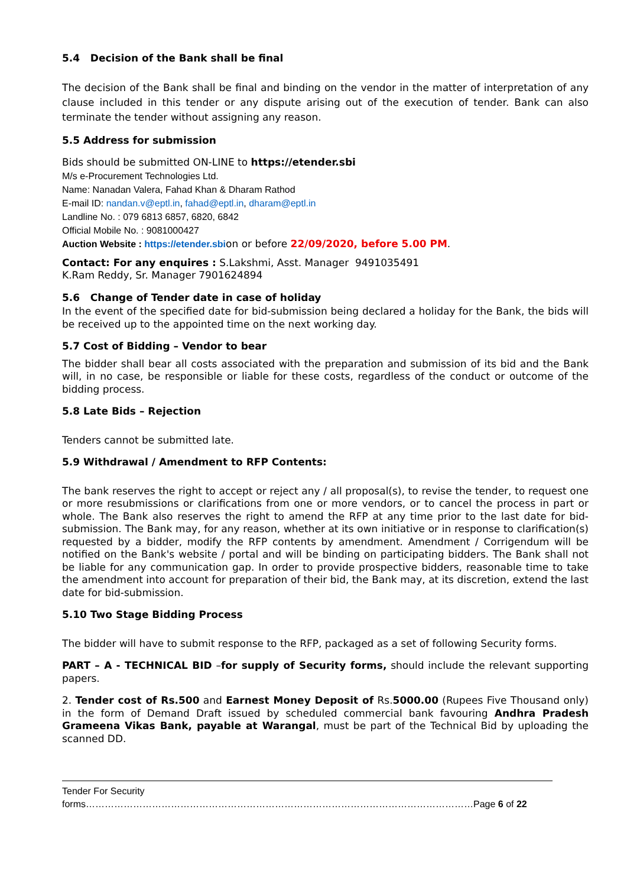5.4 Decision of the Bank shall be final
The decision of the Bank shall be final and binding on the vendor in the matter of interpretation of any clause included in this tender or any dispute arising out of the execution of tender. Bank can also terminate the tender without assigning any reason.
5.5 Address for submission
Bids should be submitted ON-LINE to https://etender.sbi
M/s e-Procurement Technologies Ltd.
Name: Nanadan Valera, Fahad Khan & Dharam Rathod
E-mail ID: nandan.v@eptl.in, fahad@eptl.in, dharam@eptl.in
Landline No. : 079 6813 6857, 6820, 6842
Official Mobile No. : 9081000427
Auction Website : https://etender.sbi on or before 22/09/2020, before 5.00 PM.
Contact: For any enquires : S.Lakshmi, Asst. Manager 9491035491
K.Ram Reddy, Sr. Manager 7901624894
5.6 Change of Tender date in case of holiday
In the event of the specified date for bid-submission being declared a holiday for the Bank, the bids will be received up to the appointed time on the next working day.
5.7 Cost of Bidding – Vendor to bear
The bidder shall bear all costs associated with the preparation and submission of its bid and the Bank will, in no case, be responsible or liable for these costs, regardless of the conduct or outcome of the bidding process.
5.8 Late Bids – Rejection
Tenders cannot be submitted late.
5.9 Withdrawal / Amendment to RFP Contents:
The bank reserves the right to accept or reject any / all proposal(s), to revise the tender, to request one or more resubmissions or clarifications from one or more vendors, or to cancel the process in part or whole. The Bank also reserves the right to amend the RFP at any time prior to the last date for bid-submission. The Bank may, for any reason, whether at its own initiative or in response to clarification(s) requested by a bidder, modify the RFP contents by amendment. Amendment / Corrigendum will be notified on the Bank's website / portal and will be binding on participating bidders. The Bank shall not be liable for any communication gap. In order to provide prospective bidders, reasonable time to take the amendment into account for preparation of their bid, the Bank may, at its discretion, extend the last date for bid-submission.
5.10 Two Stage Bidding Process
The bidder will have to submit response to the RFP, packaged as a set of following Security forms.
PART – A - TECHNICAL BID –for supply of Security forms, should include the relevant supporting papers.
2. Tender cost of Rs.500 and Earnest Money Deposit of Rs.5000.00 (Rupees Five Thousand only) in the form of Demand Draft issued by scheduled commercial bank favouring Andhra Pradesh Grameena Vikas Bank, payable at Warangal, must be part of the Technical Bid by uploading the scanned DD.
Tender For Security forms……………………………………………………………………………………………………………Page 6 of 22